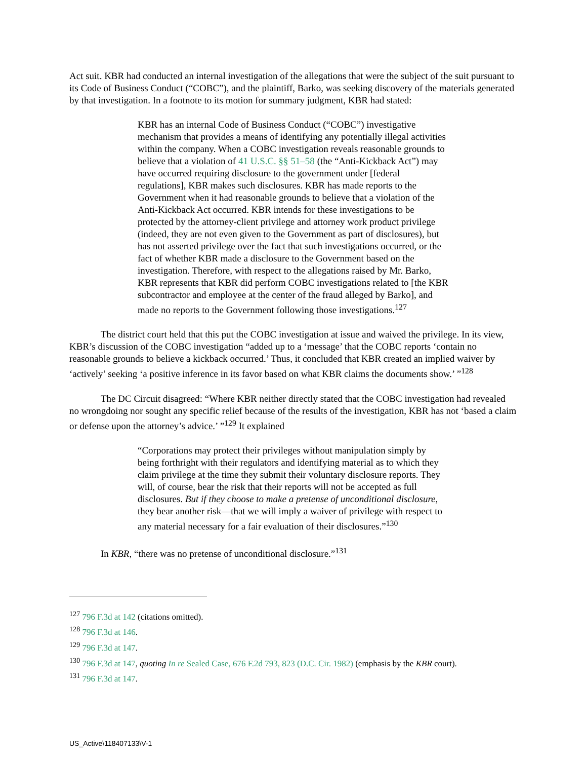Act suit. KBR had conducted an internal investigation of the allegations that were the subject of the suit pursuant to its Code of Business Conduct (“COBC”), and the plaintiff, Barko, was seeking discovery of the materials generated by that investigation. In a footnote to its motion for summary judgment, KBR had stated:
KBR has an internal Code of Business Conduct (“COBC”) investigative mechanism that provides a means of identifying any potentially illegal activities within the company. When a COBC investigation reveals reasonable grounds to believe that a violation of 41 U.S.C. §§ 51–58 (the “Anti-Kickback Act”) may have occurred requiring disclosure to the government under [federal regulations], KBR makes such disclosures. KBR has made reports to the Government when it had reasonable grounds to believe that a violation of the Anti-Kickback Act occurred. KBR intends for these investigations to be protected by the attorney-client privilege and attorney work product privilege (indeed, they are not even given to the Government as part of disclosures), but has not asserted privilege over the fact that such investigations occurred, or the fact of whether KBR made a disclosure to the Government based on the investigation. Therefore, with respect to the allegations raised by Mr. Barko, KBR represents that KBR did perform COBC investigations related to [the KBR subcontractor and employee at the center of the fraud alleged by Barko], and made no reports to the Government following those investigations.<sup>127</sup>
The district court held that this put the COBC investigation at issue and waived the privilege. In its view, KBR’s discussion of the COBC investigation “added up to a ‘message’ that the COBC reports ‘contain no reasonable grounds to believe a kickback occurred.’ Thus, it concluded that KBR created an implied waiver by ‘actively’ seeking ‘a positive inference in its favor based on what KBR claims the documents show.’ ”<sup>128</sup>
The DC Circuit disagreed: “Where KBR neither directly stated that the COBC investigation had revealed no wrongdoing nor sought any specific relief because of the results of the investigation, KBR has not ‘based a claim or defense upon the attorney’s advice.’ ”<sup>129</sup> It explained
“Corporations may protect their privileges without manipulation simply by being forthright with their regulators and identifying material as to which they claim privilege at the time they submit their voluntary disclosure reports. They will, of course, bear the risk that their reports will not be accepted as full disclosures. But if they choose to make a pretense of unconditional disclosure, they bear another risk—that we will imply a waiver of privilege with respect to any material necessary for a fair evaluation of their disclosures.”<sup>130</sup>
In KBR, “there was no pretense of unconditional disclosure.”<sup>131</sup>
<sup>127</sup> 796 F.3d at 142 (citations omitted).
<sup>128</sup> 796 F.3d at 146.
<sup>129</sup> 796 F.3d at 147.
<sup>130</sup> 796 F.3d at 147, quoting In re Sealed Case, 676 F.2d 793, 823 (D.C. Cir. 1982) (emphasis by the KBR court).
<sup>131</sup> 796 F.3d at 147.
US_Active\118407133\V-1